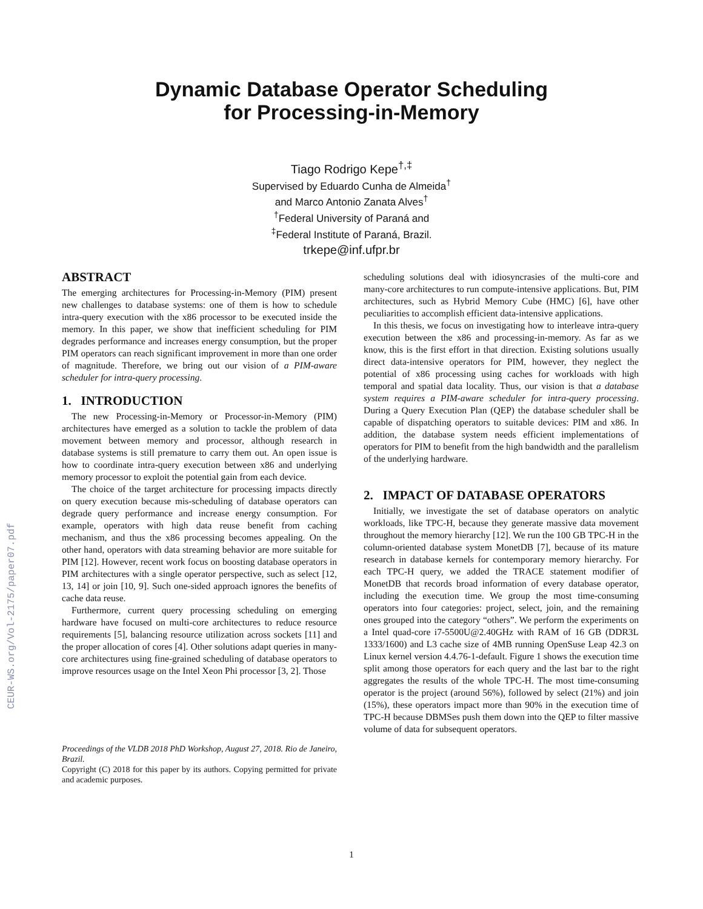CEUR-WS.org/Vol-2175/paper07.pdf
Dynamic Database Operator Scheduling
for Processing-in-Memory
Tiago Rodrigo Kepe<sup>†,‡</sup>
Supervised by Eduardo Cunha de Almeida<sup>†</sup>
and Marco Antonio Zanata Alves<sup>†</sup>
<sup>†</sup> Federal University of Paraná and
<sup>‡</sup> Federal Institute of Paraná, Brazil.
trkepe@inf.ufpr.br
ABSTRACT
The emerging architectures for Processing-in-Memory (PIM) present new challenges to database systems: one of them is how to schedule intra-query execution with the x86 processor to be executed inside the memory. In this paper, we show that inefficient scheduling for PIM degrades performance and increases energy consumption, but the proper PIM operators can reach significant improvement in more than one order of magnitude. Therefore, we bring out our vision of a PIM-aware scheduler for intra-query processing.
1. INTRODUCTION
The new Processing-in-Memory or Processor-in-Memory (PIM) architectures have emerged as a solution to tackle the problem of data movement between memory and processor, although research in database systems is still premature to carry them out. An open issue is how to coordinate intra-query execution between x86 and underlying memory processor to exploit the potential gain from each device.
The choice of the target architecture for processing impacts directly on query execution because mis-scheduling of database operators can degrade query performance and increase energy consumption. For example, operators with high data reuse benefit from caching mechanism, and thus the x86 processing becomes appealing. On the other hand, operators with data streaming behavior are more suitable for PIM [12]. However, recent work focus on boosting database operators in PIM architectures with a single operator perspective, such as select [12, 13, 14] or join [10, 9]. Such one-sided approach ignores the benefits of cache data reuse.
Furthermore, current query processing scheduling on emerging hardware have focused on multi-core architectures to reduce resource requirements [5], balancing resource utilization across sockets [11] and the proper allocation of cores [4]. Other solutions adapt queries in many-core architectures using fine-grained scheduling of database operators to improve resources usage on the Intel Xeon Phi processor [3, 2]. Those
Proceedings of the VLDB 2018 PhD Workshop, August 27, 2018. Rio de Janeiro, Brazil.
Copyright (C) 2018 for this paper by its authors. Copying permitted for private and academic purposes.
scheduling solutions deal with idiosyncrasies of the multi-core and many-core architectures to run compute-intensive applications. But, PIM architectures, such as Hybrid Memory Cube (HMC) [6], have other peculiarities to accomplish efficient data-intensive applications.
In this thesis, we focus on investigating how to interleave intra-query execution between the x86 and processing-in-memory. As far as we know, this is the first effort in that direction. Existing solutions usually direct data-intensive operators for PIM, however, they neglect the potential of x86 processing using caches for workloads with high temporal and spatial data locality. Thus, our vision is that a database system requires a PIM-aware scheduler for intra-query processing. During a Query Execution Plan (QEP) the database scheduler shall be capable of dispatching operators to suitable devices: PIM and x86. In addition, the database system needs efficient implementations of operators for PIM to benefit from the high bandwidth and the parallelism of the underlying hardware.
2. IMPACT OF DATABASE OPERATORS
Initially, we investigate the set of database operators on analytic workloads, like TPC-H, because they generate massive data movement throughout the memory hierarchy [12]. We run the 100 GB TPC-H in the column-oriented database system MonetDB [7], because of its mature research in database kernels for contemporary memory hierarchy. For each TPC-H query, we added the TRACE statement modifier of MonetDB that records broad information of every database operator, including the execution time. We group the most time-consuming operators into four categories: project, select, join, and the remaining ones grouped into the category “others”. We perform the experiments on a Intel quad-core i7-5500U@2.40GHz with RAM of 16 GB (DDR3L 1333/1600) and L3 cache size of 4MB running OpenSuse Leap 42.3 on Linux kernel version 4.4.76-1-default. Figure 1 shows the execution time split among those operators for each query and the last bar to the right aggregates the results of the whole TPC-H. The most time-consuming operator is the project (around 56%), followed by select (21%) and join (15%), these operators impact more than 90% in the execution time of TPC-H because DBMSes push them down into the QEP to filter massive volume of data for subsequent operators.
1